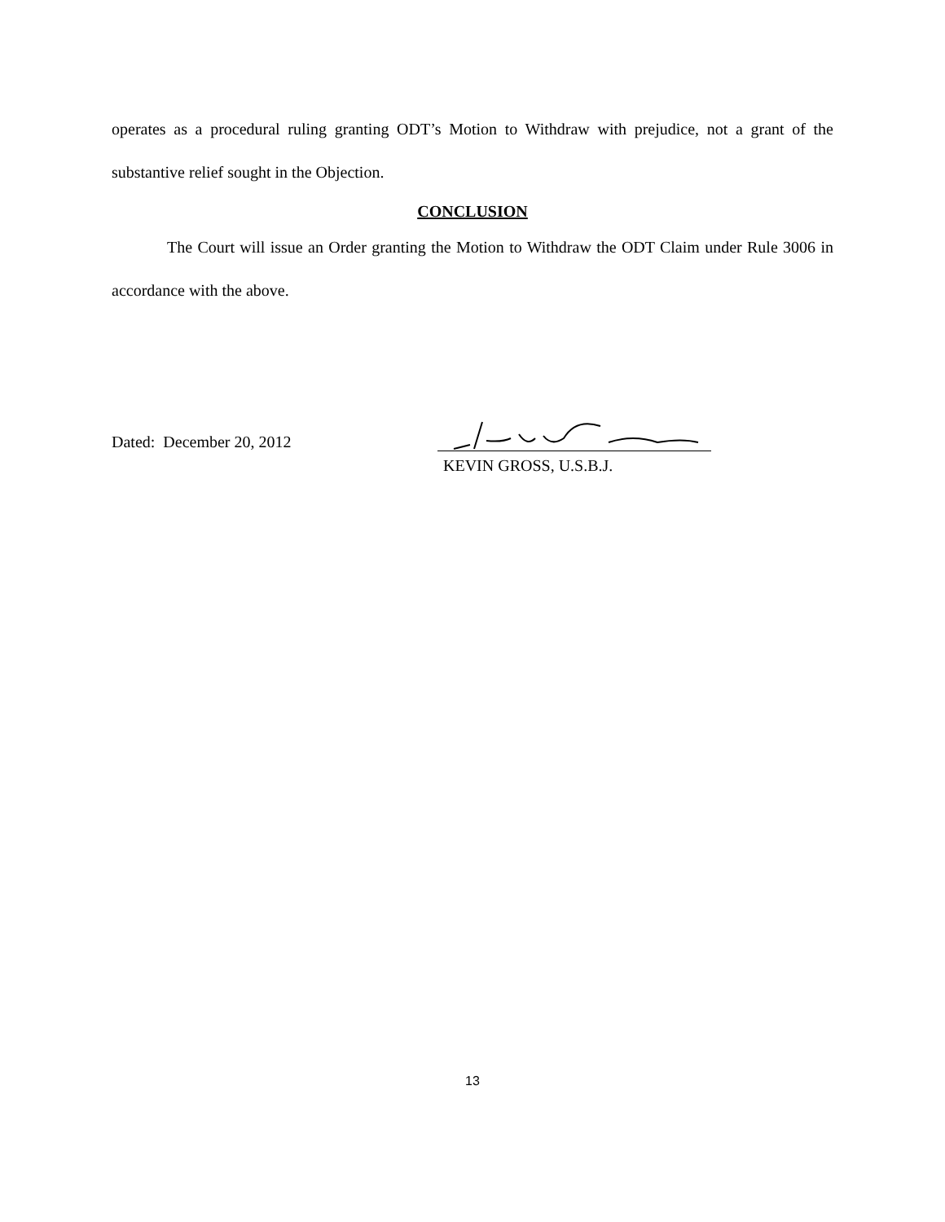operates as a procedural ruling granting ODT’s Motion to Withdraw with prejudice, not a grant of the substantive relief sought in the Objection.
CONCLUSION
The Court will issue an Order granting the Motion to Withdraw the ODT Claim under Rule 3006 in accordance with the above.
Dated: December 20, 2012
KEVIN GROSS, U.S.B.J.
13